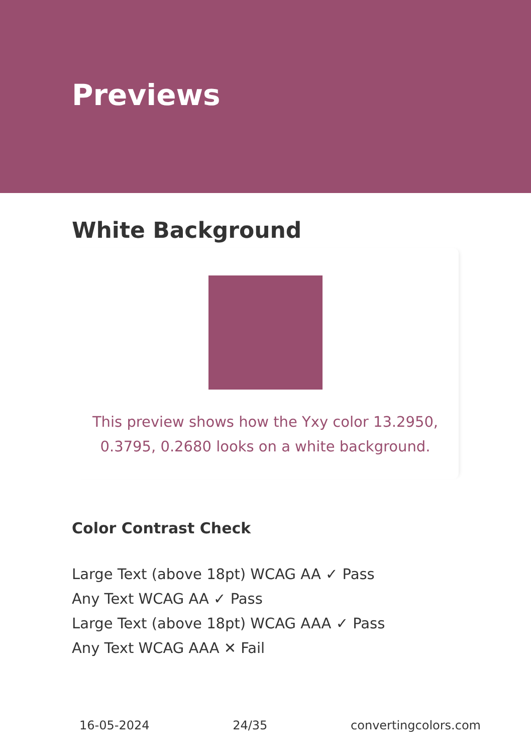Previews
White Background
This preview shows how the Yxy color 13.2950, 0.3795, 0.2680 looks on a white background.
Color Contrast Check
Large Text (above 18pt) WCAG AA ✓ Pass
Any Text WCAG AA ✓ Pass
Large Text (above 18pt) WCAG AAA ✓ Pass
Any Text WCAG AAA ✕ Fail
16-05-2024 24/35 convertingcolors.com